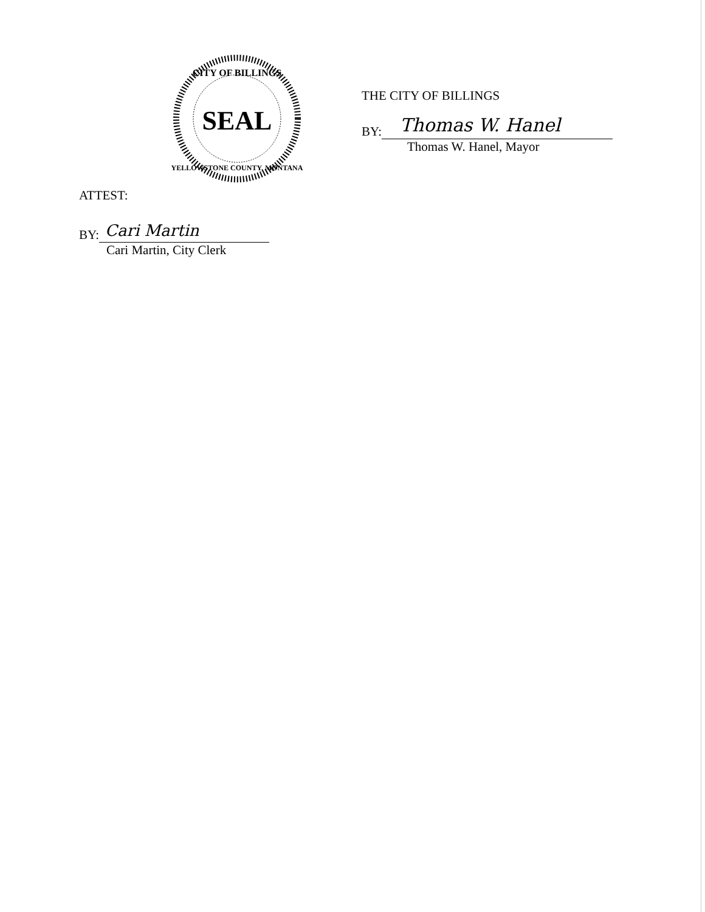CITY OF BILLINGS
SEAL
YELLOWSTONE COUNTY, MONTANA
THE CITY OF BILLINGS
BY:
Thomas W. Hanel
Thomas W. Hanel, Mayor
ATTEST:
BY:
Cari Martin
Cari Martin, City Clerk